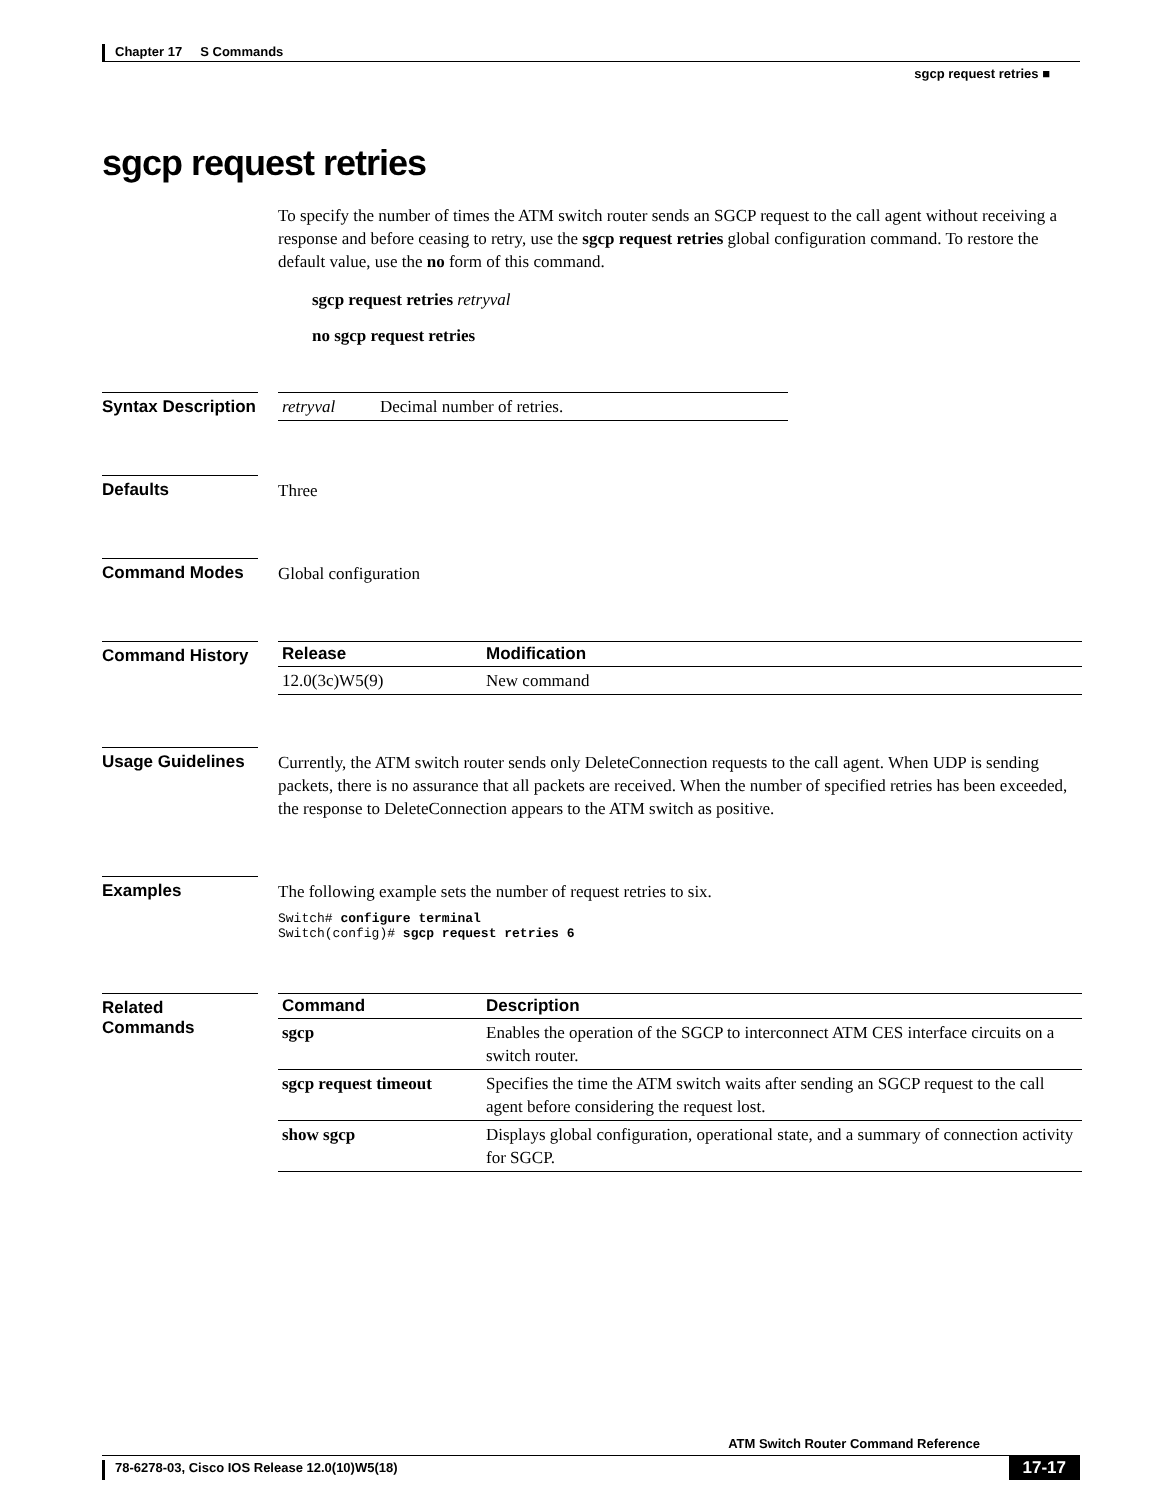Chapter 17 S Commands
sgcp request retries ■
sgcp request retries
To specify the number of times the ATM switch router sends an SGCP request to the call agent without receiving a response and before ceasing to retry, use the sgcp request retries global configuration command. To restore the default value, use the no form of this command.
sgcp request retries retryval
no sgcp request retries
Syntax Description
| retryval | Decimal number of retries. |
Defaults Three
Command Modes Global configuration
Command History
| Release | Modification |
| --- | --- |
| 12.0(3c)W5(9) | New command |
Usage Guidelines
Currently, the ATM switch router sends only DeleteConnection requests to the call agent. When UDP is sending packets, there is no assurance that all packets are received. When the number of specified retries has been exceeded, the response to DeleteConnection appears to the ATM switch as positive.
Examples The following example sets the number of request retries to six.
Switch# configure terminal
Switch(config)# sgcp request retries 6
Related Commands
| Command | Description |
| --- | --- |
| sgcp | Enables the operation of the SGCP to interconnect ATM CES interface circuits on a switch router. |
| sgcp request timeout | Specifies the time the ATM switch waits after sending an SGCP request to the call agent before considering the request lost. |
| show sgcp | Displays global configuration, operational state, and a summary of connection activity for SGCP. |
ATM Switch Router Command Reference
78-6278-03, Cisco IOS Release 12.0(10)W5(18) 17-17